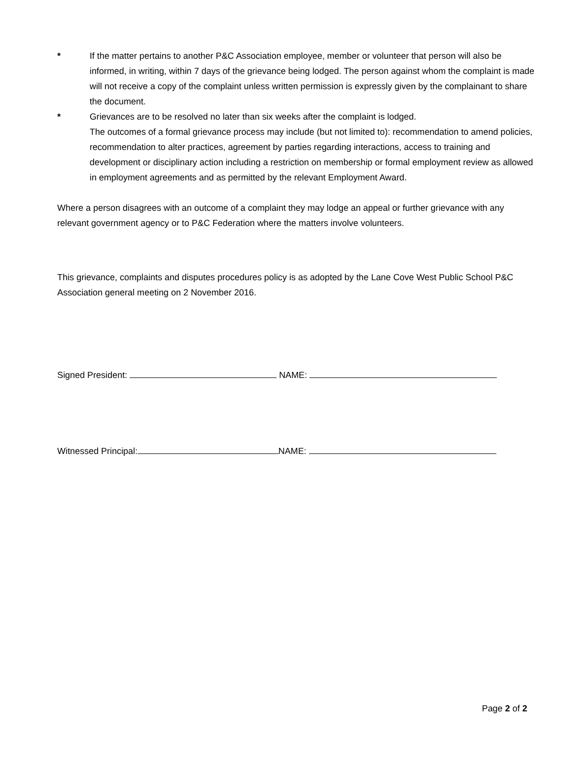* If the matter pertains to another P&C Association employee, member or volunteer that person will also be informed, in writing, within 7 days of the grievance being lodged. The person against whom the complaint is made will not receive a copy of the complaint unless written permission is expressly given by the complainant to share the document.
* Grievances are to be resolved no later than six weeks after the complaint is lodged.
The outcomes of a formal grievance process may include (but not limited to): recommendation to amend policies, recommendation to alter practices, agreement by parties regarding interactions, access to training and development or disciplinary action including a restriction on membership or formal employment review as allowed in employment agreements and as permitted by the relevant Employment Award.
Where a person disagrees with an outcome of a complaint they may lodge an appeal or further grievance with any relevant government agency or to P&C Federation where the matters involve volunteers.
This grievance, complaints and disputes procedures policy is as adopted by the Lane Cove West Public School P&C Association general meeting on 2 November 2016.
Signed President: NAME:
Witnessed Principal: NAME:
Page 2 of 2